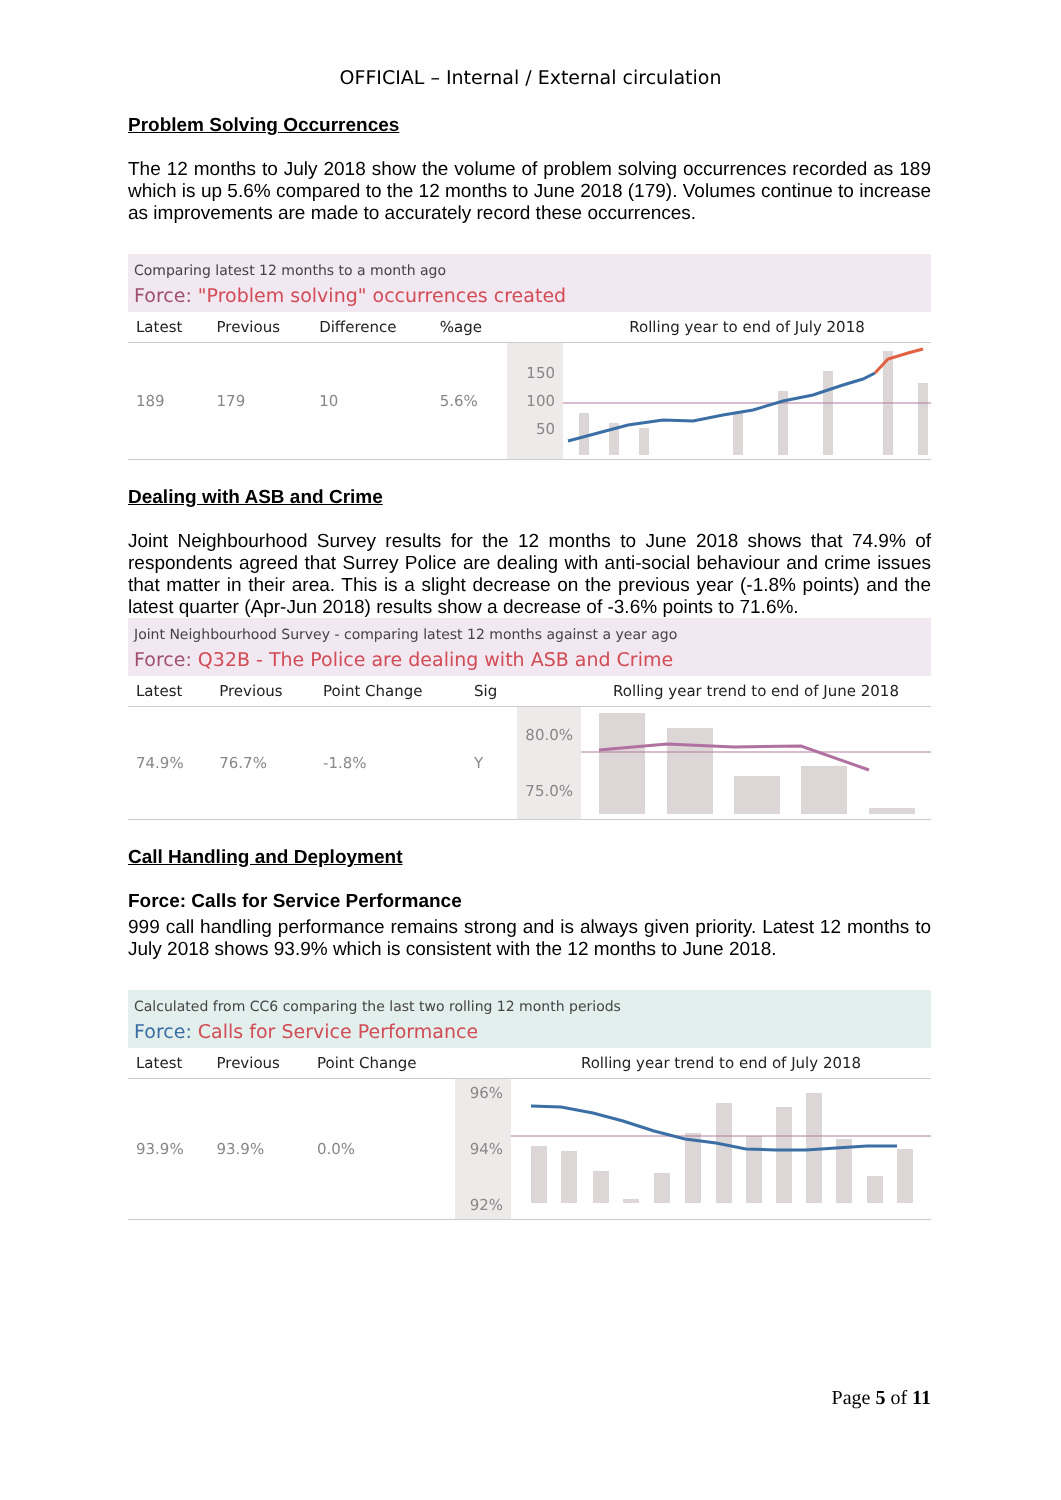OFFICIAL – Internal / External circulation
Problem Solving Occurrences
The 12 months to July 2018 show the volume of problem solving occurrences recorded as 189 which is up 5.6% compared to the 12 months to June 2018 (179). Volumes continue to increase as improvements are made to accurately record these occurrences.
Comparing latest 12 months to a month ago
Force: "Problem solving" occurrences created
| Latest | Previous | Difference | %age | | Rolling year to end of July 2018 |
| --- | --- | --- | --- | --- | --- |
| 189 | 179 | 10 | 5.6% | 150 100 50 | |
Dealing with ASB and Crime
Joint Neighbourhood Survey results for the 12 months to June 2018 shows that 74.9% of respondents agreed that Surrey Police are dealing with anti-social behaviour and crime issues that matter in their area. This is a slight decrease on the previous year (-1.8% points) and the latest quarter (Apr-Jun 2018) results show a decrease of -3.6% points to 71.6%.
Joint Neighbourhood Survey - comparing latest 12 months against a year ago
Force: Q32B - The Police are dealing with ASB and Crime
| Latest | Previous | Point Change | Sig | | Rolling year trend to end of June 2018 |
| --- | --- | --- | --- | --- | --- |
| 74.9% | 76.7% | -1.8% | Y | 80.0% 75.0% | |
Call Handling and Deployment
Force: Calls for Service Performance
999 call handling performance remains strong and is always given priority. Latest 12 months to July 2018 shows 93.9% which is consistent with the 12 months to June 2018.
Calculated from CC6 comparing the last two rolling 12 month periods
Force: Calls for Service Performance
| Latest | Previous | Point Change | | Rolling year trend to end of July 2018 |
| --- | --- | --- | --- | --- |
| 93.9% | 93.9% | 0.0% | 96% 94% 92% | |
Page 5 of 11